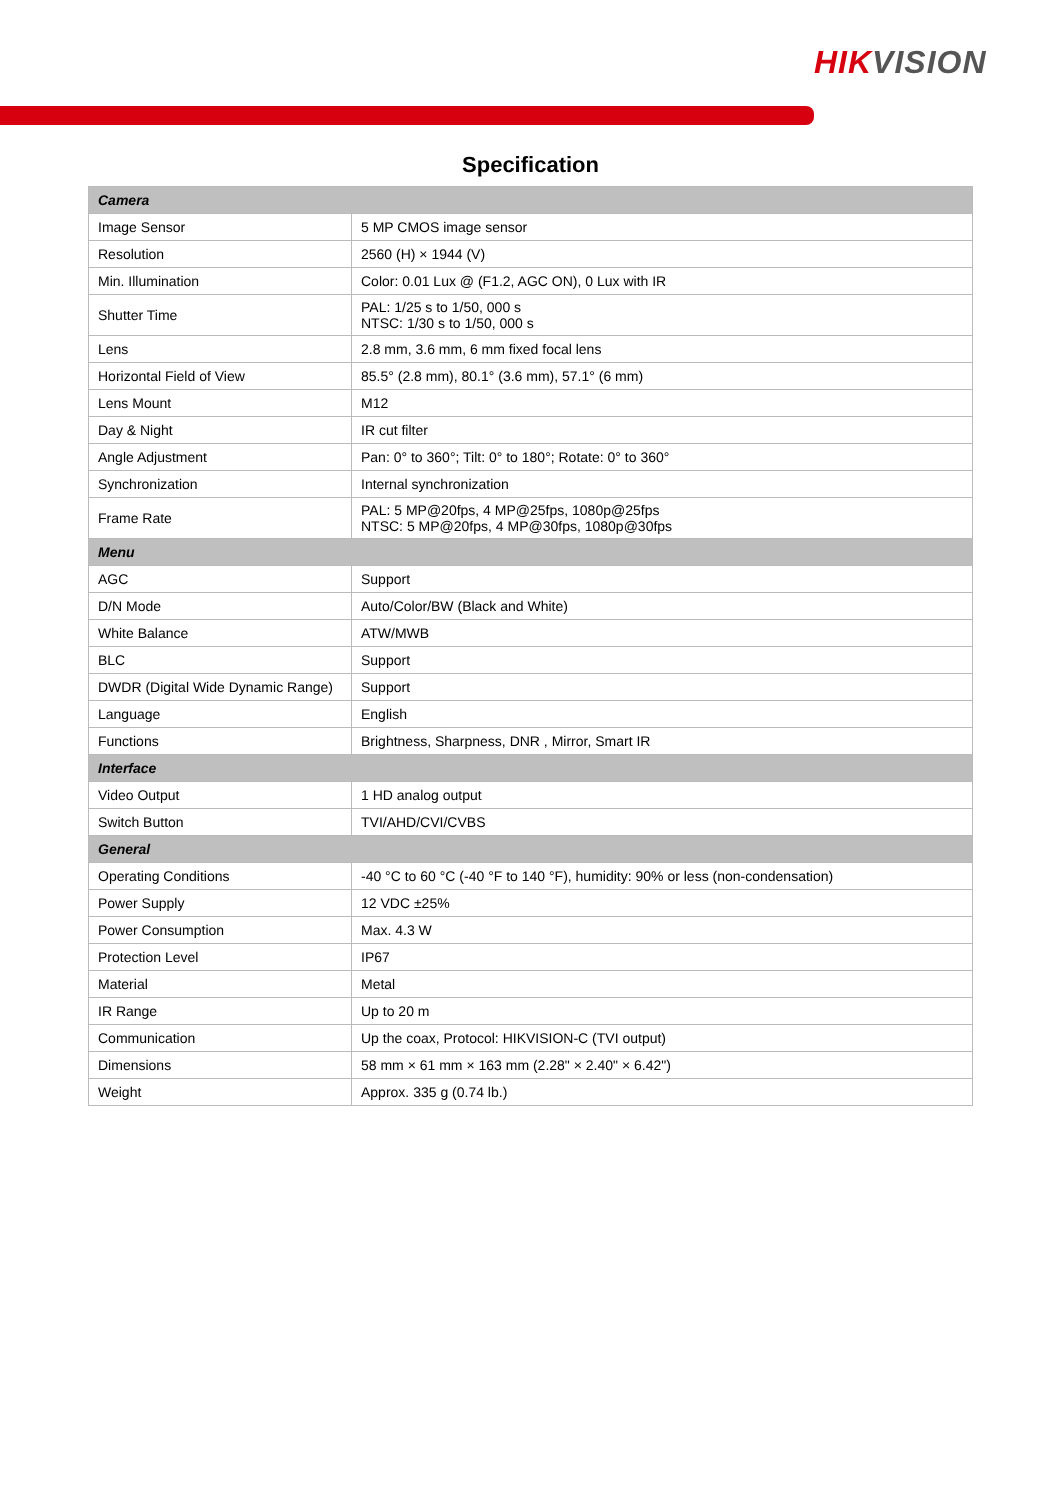HIKVISION
Specification
| Camera | |
| Image Sensor | 5 MP CMOS image sensor |
| Resolution | 2560 (H) × 1944 (V) |
| Min. Illumination | Color: 0.01 Lux @ (F1.2, AGC ON), 0 Lux with IR |
| Shutter Time | PAL: 1/25 s to 1/50, 000 s NTSC: 1/30 s to 1/50, 000 s |
| Lens | 2.8 mm, 3.6 mm, 6 mm fixed focal lens |
| Horizontal Field of View | 85.5° (2.8 mm), 80.1° (3.6 mm), 57.1° (6 mm) |
| Lens Mount | M12 |
| Day & Night | IR cut filter |
| Angle Adjustment | Pan: 0° to 360°; Tilt: 0° to 180°; Rotate: 0° to 360° |
| Synchronization | Internal synchronization |
| Frame Rate | PAL: 5 MP@20fps, 4 MP@25fps, 1080p@25fps NTSC: 5 MP@20fps, 4 MP@30fps, 1080p@30fps |
| Menu | |
| AGC | Support |
| D/N Mode | Auto/Color/BW (Black and White) |
| White Balance | ATW/MWB |
| BLC | Support |
| DWDR (Digital Wide Dynamic Range) | Support |
| Language | English |
| Functions | Brightness, Sharpness, DNR , Mirror, Smart IR |
| Interface | |
| Video Output | 1 HD analog output |
| Switch Button | TVI/AHD/CVI/CVBS |
| General | |
| Operating Conditions | -40 °C to 60 °C (-40 °F to 140 °F), humidity: 90% or less (non-condensation) |
| Power Supply | 12 VDC ±25% |
| Power Consumption | Max. 4.3 W |
| Protection Level | IP67 |
| Material | Metal |
| IR Range | Up to 20 m |
| Communication | Up the coax, Protocol: HIKVISION-C (TVI output) |
| Dimensions | 58 mm × 61 mm × 163 mm (2.28" × 2.40" × 6.42") |
| Weight | Approx. 335 g (0.74 lb.) |